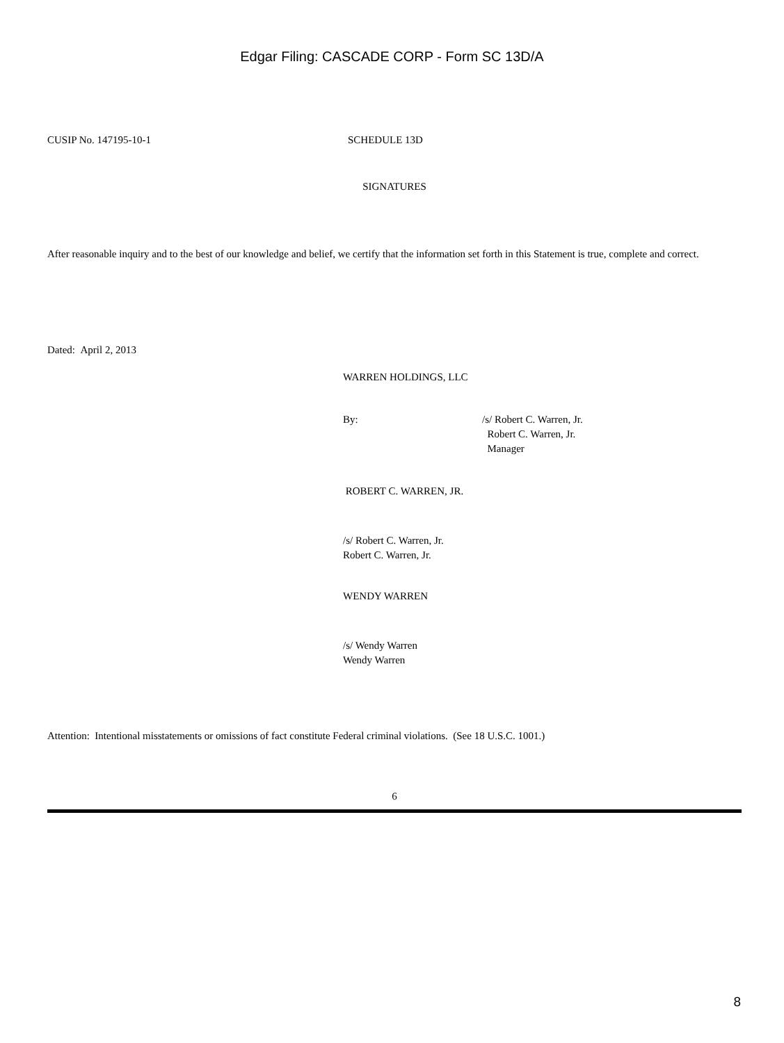Edgar Filing: CASCADE CORP - Form SC 13D/A
CUSIP No. 147195-10-1 SCHEDULE 13D
SIGNATURES
After reasonable inquiry and to the best of our knowledge and belief, we certify that the information set forth in this Statement is true, complete and correct.
Dated: April 2, 2013
WARREN HOLDINGS, LLC
By: /s/ Robert C. Warren, Jr.
Robert C. Warren, Jr.
Manager
ROBERT C. WARREN, JR.
/s/ Robert C. Warren, Jr.
Robert C. Warren, Jr.
WENDY WARREN
/s/ Wendy Warren
Wendy Warren
Attention: Intentional misstatements or omissions of fact constitute Federal criminal violations. (See 18 U.S.C. 1001.)
6
8